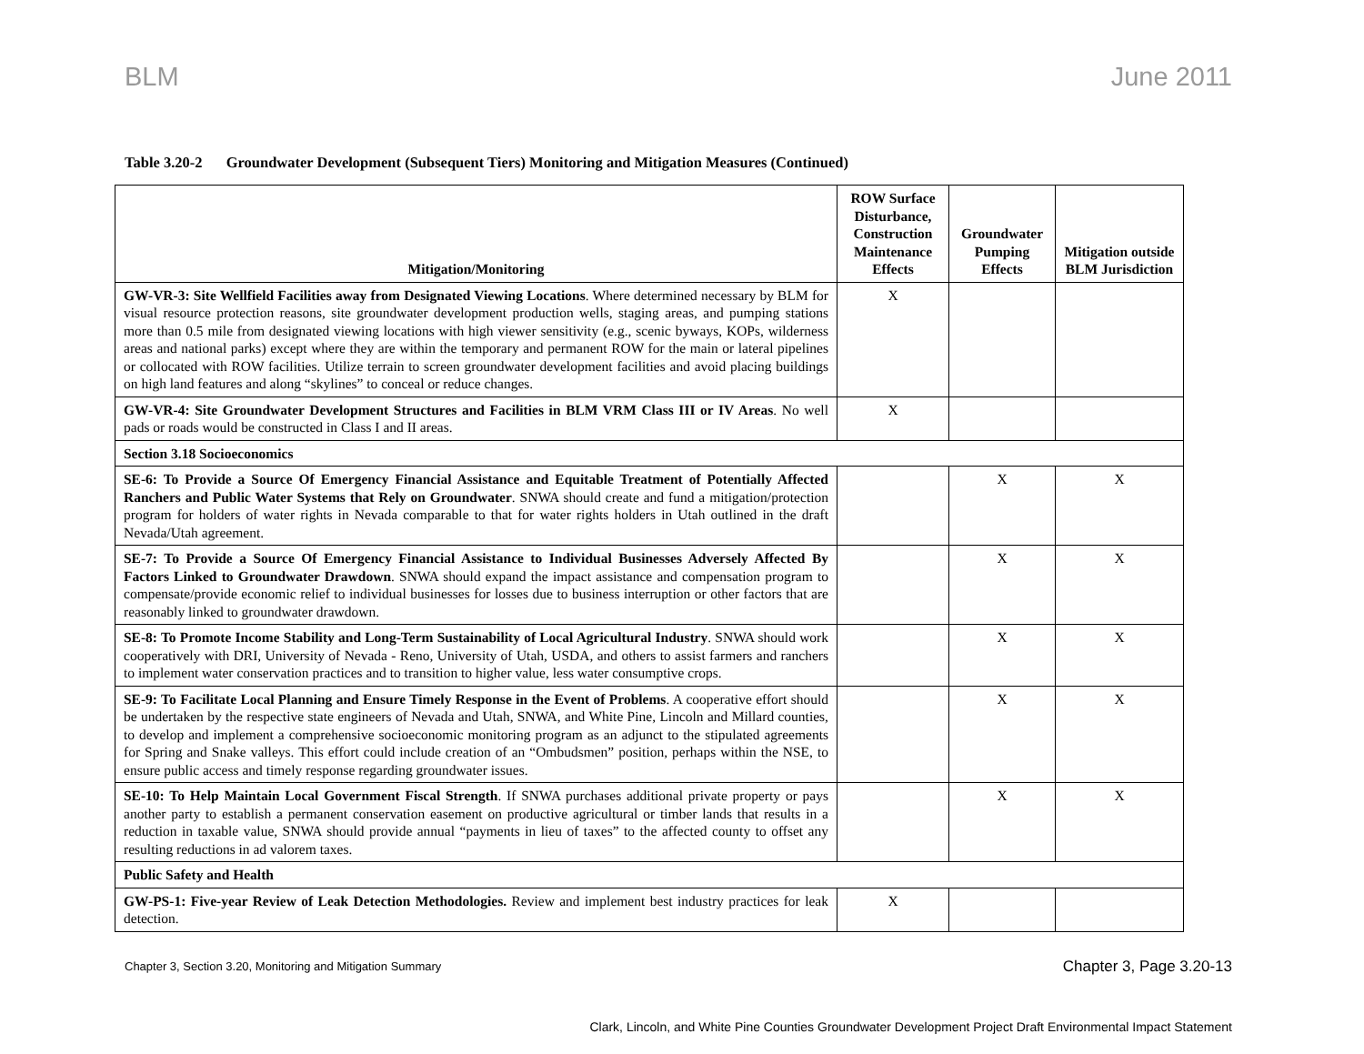BLM June 2011
Table 3.20-2 Groundwater Development (Subsequent Tiers) Monitoring and Mitigation Measures (Continued)
| Mitigation/Monitoring | ROW Surface Disturbance, Construction Maintenance Effects | Groundwater Pumping Effects | Mitigation outside BLM Jurisdiction |
| --- | --- | --- | --- |
| GW-VR-3: Site Wellfield Facilities away from Designated Viewing Locations . Where determined necessary by BLM for visual resource protection reasons, site groundwater development production wells, staging areas, and pumping stations more than 0.5 mile from designated viewing locations with high viewer sensitivity (e.g., scenic byways, KOPs, wilderness areas and national parks) except where they are within the temporary and permanent ROW for the main or lateral pipelines or collocated with ROW facilities. Utilize terrain to screen groundwater development facilities and avoid placing buildings on high land features and along “skylines” to conceal or reduce changes. | X | | |
| GW-VR-4: Site Groundwater Development Structures and Facilities in BLM VRM Class III or IV Areas . No well pads or roads would be constructed in Class I and II areas. | X | | |
| Section 3.18 Socioeconomics | | | |
| SE-6: To Provide a Source Of Emergency Financial Assistance and Equitable Treatment of Potentially Affected Ranchers and Public Water Systems that Rely on Groundwater . SNWA should create and fund a mitigation/protection program for holders of water rights in Nevada comparable to that for water rights holders in Utah outlined in the draft Nevada/Utah agreement. | | X | X |
| SE-7: To Provide a Source Of Emergency Financial Assistance to Individual Businesses Adversely Affected By Factors Linked to Groundwater Drawdown . SNWA should expand the impact assistance and compensation program to compensate/provide economic relief to individual businesses for losses due to business interruption or other factors that are reasonably linked to groundwater drawdown. | | X | X |
| SE-8: To Promote Income Stability and Long-Term Sustainability of Local Agricultural Industry . SNWA should work cooperatively with DRI, University of Nevada - Reno, University of Utah, USDA, and others to assist farmers and ranchers to implement water conservation practices and to transition to higher value, less water consumptive crops. | | X | X |
| SE-9: To Facilitate Local Planning and Ensure Timely Response in the Event of Problems . A cooperative effort should be undertaken by the respective state engineers of Nevada and Utah, SNWA, and White Pine, Lincoln and Millard counties, to develop and implement a comprehensive socioeconomic monitoring program as an adjunct to the stipulated agreements for Spring and Snake valleys. This effort could include creation of an “Ombudsmen” position, perhaps within the NSE, to ensure public access and timely response regarding groundwater issues. | | X | X |
| SE-10: To Help Maintain Local Government Fiscal Strength . If SNWA purchases additional private property or pays another party to establish a permanent conservation easement on productive agricultural or timber lands that results in a reduction in taxable value, SNWA should provide annual “payments in lieu of taxes” to the affected county to offset any resulting reductions in ad valorem taxes. | | X | X |
| Public Safety and Health | | | |
| GW-PS-1: Five-year Review of Leak Detection Methodologies. Review and implement best industry practices for leak detection. | X | | |
Chapter 3, Section 3.20, Monitoring and Mitigation Summary
Chapter 3, Page 3.20-13
Clark, Lincoln, and White Pine Counties Groundwater Development Project Draft Environmental Impact Statement